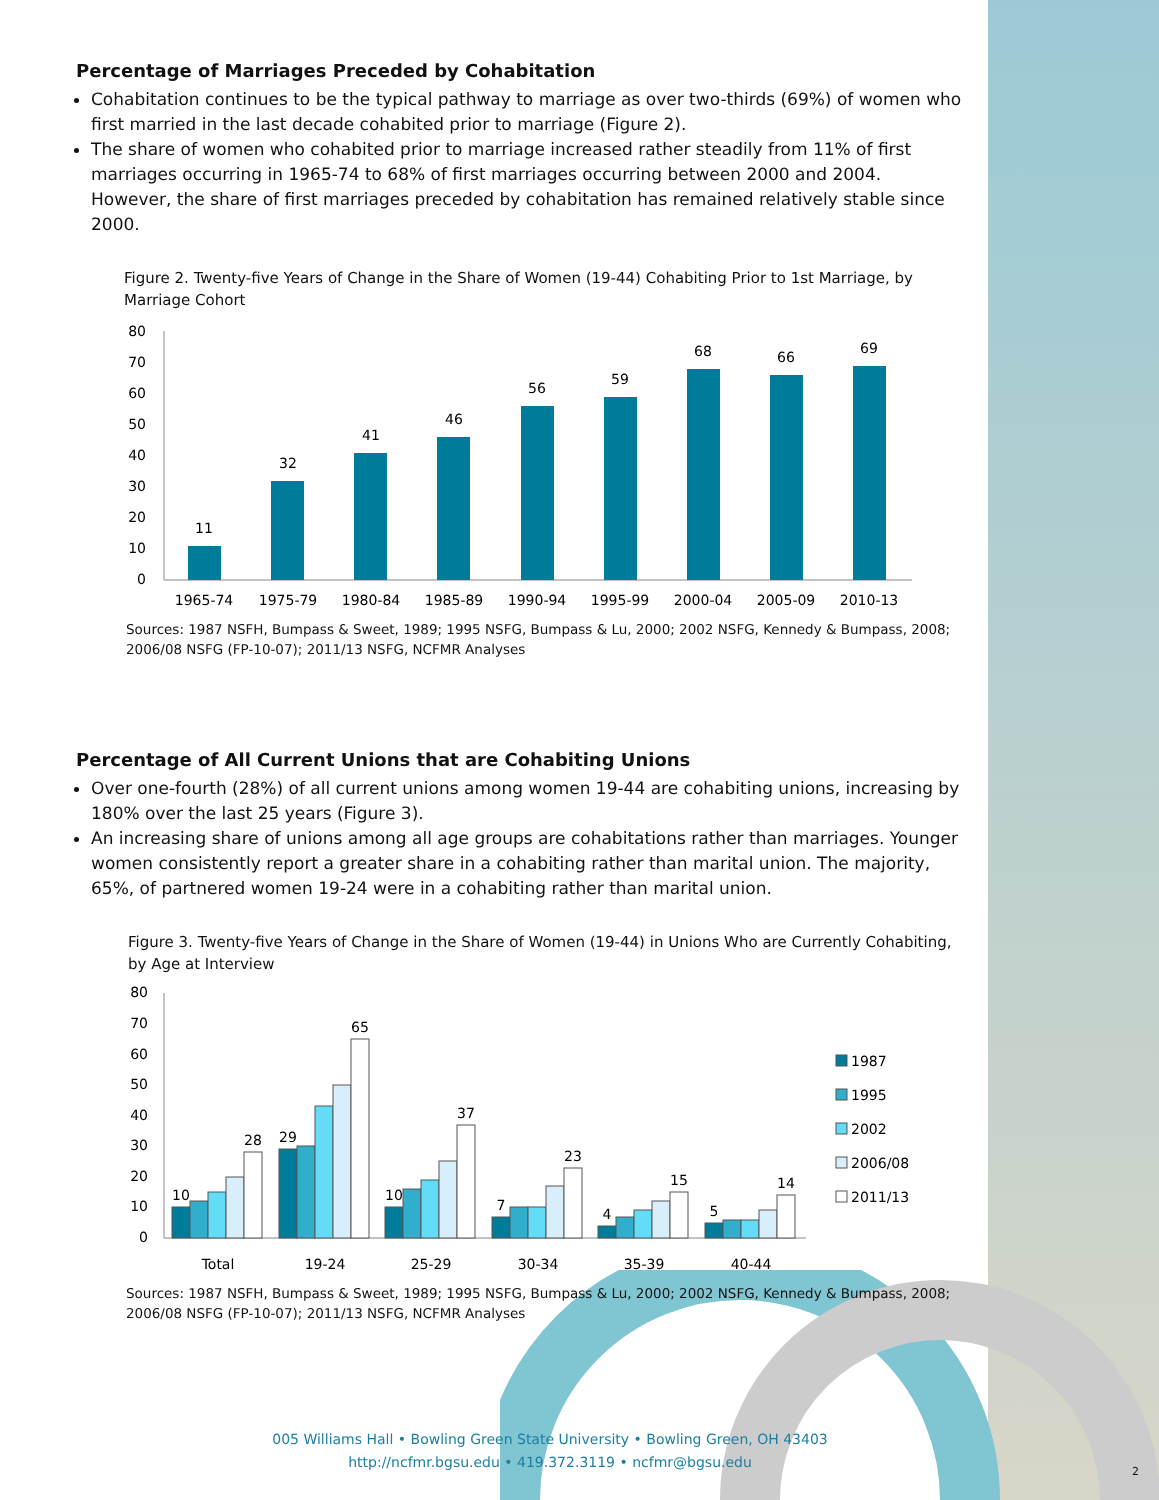Percentage of Marriages Preceded by Cohabitation
Cohabitation continues to be the typical pathway to marriage as over two-thirds (69%) of women who first married in the last decade cohabited prior to marriage (Figure 2).
The share of women who cohabited prior to marriage increased rather steadily from 11% of first marriages occurring in 1965-74 to 68% of first marriages occurring between 2000 and 2004. However, the share of first marriages preceded by cohabitation has remained relatively stable since 2000.
Figure 2. Twenty-five Years of Change in the Share of Women (19-44) Cohabiting Prior to 1st Marriage, by Marriage Cohort
80
70
60
50
40
30
20
10
0
11
32
41
46
56
59
68
66
69
1965-74
1975-79
1980-84
1985-89
1990-94
1995-99
2000-04
2005-09
2010-13
Sources: 1987 NSFH, Bumpass & Sweet, 1989; 1995 NSFG, Bumpass & Lu, 2000; 2002 NSFG, Kennedy & Bumpass, 2008; 2006/08 NSFG (FP-10-07); 2011/13 NSFG, NCFMR Analyses
Percentage of All Current Unions that are Cohabiting Unions
Over one-fourth (28%) of all current unions among women 19-44 are cohabiting unions, increasing by 180% over the last 25 years (Figure 3).
An increasing share of unions among all age groups are cohabitations rather than marriages. Younger women consistently report a greater share in a cohabiting rather than marital union. The majority, 65%, of partnered women 19-24 were in a cohabiting rather than marital union.
Figure 3. Twenty-five Years of Change in the Share of Women (19-44) in Unions Who are Currently Cohabiting, by Age at Interview
80
70
60
50
40
30
20
10
0
10
28
29
65
10
37
7
23
4
15
5
14
Total
19-24
25-29
30-34
35-39
40-44
1987
1995
2002
2006/08
2011/13
Sources: 1987 NSFH, Bumpass & Sweet, 1989; 1995 NSFG, Bumpass & Lu, 2000; 2002 NSFG, Kennedy & Bumpass, 2008; 2006/08 NSFG (FP-10-07); 2011/13 NSFG, NCFMR Analyses
005 Williams Hall • Bowling Green State University • Bowling Green, OH 43403
http://ncfmr.bgsu.edu • 419.372.3119 • ncfmr@bgsu.edu
2